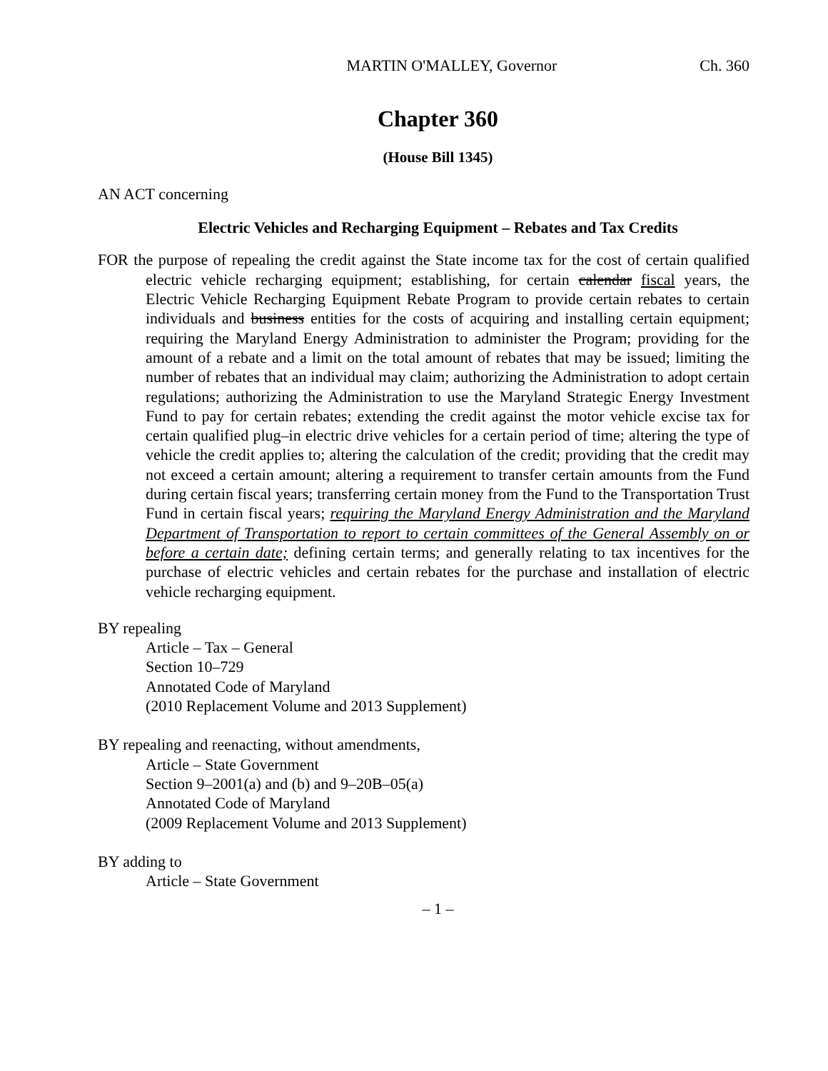MARTIN O'MALLEY, Governor Ch. 360
Chapter 360
(House Bill 1345)
AN ACT concerning
Electric Vehicles and Recharging Equipment – Rebates and Tax Credits
FOR the purpose of repealing the credit against the State income tax for the cost of certain qualified electric vehicle recharging equipment; establishing, for certain calendar fiscal years, the Electric Vehicle Recharging Equipment Rebate Program to provide certain rebates to certain individuals and business entities for the costs of acquiring and installing certain equipment; requiring the Maryland Energy Administration to administer the Program; providing for the amount of a rebate and a limit on the total amount of rebates that may be issued; limiting the number of rebates that an individual may claim; authorizing the Administration to adopt certain regulations; authorizing the Administration to use the Maryland Strategic Energy Investment Fund to pay for certain rebates; extending the credit against the motor vehicle excise tax for certain qualified plug–in electric drive vehicles for a certain period of time; altering the type of vehicle the credit applies to; altering the calculation of the credit; providing that the credit may not exceed a certain amount; altering a requirement to transfer certain amounts from the Fund during certain fiscal years; transferring certain money from the Fund to the Transportation Trust Fund in certain fiscal years; requiring the Maryland Energy Administration and the Maryland Department of Transportation to report to certain committees of the General Assembly on or before a certain date; defining certain terms; and generally relating to tax incentives for the purchase of electric vehicles and certain rebates for the purchase and installation of electric vehicle recharging equipment.
BY repealing
Article – Tax – General
Section 10–729
Annotated Code of Maryland
(2010 Replacement Volume and 2013 Supplement)
BY repealing and reenacting, without amendments,
Article – State Government
Section 9–2001(a) and (b) and 9–20B–05(a)
Annotated Code of Maryland
(2009 Replacement Volume and 2013 Supplement)
BY adding to
Article – State Government
– 1 –